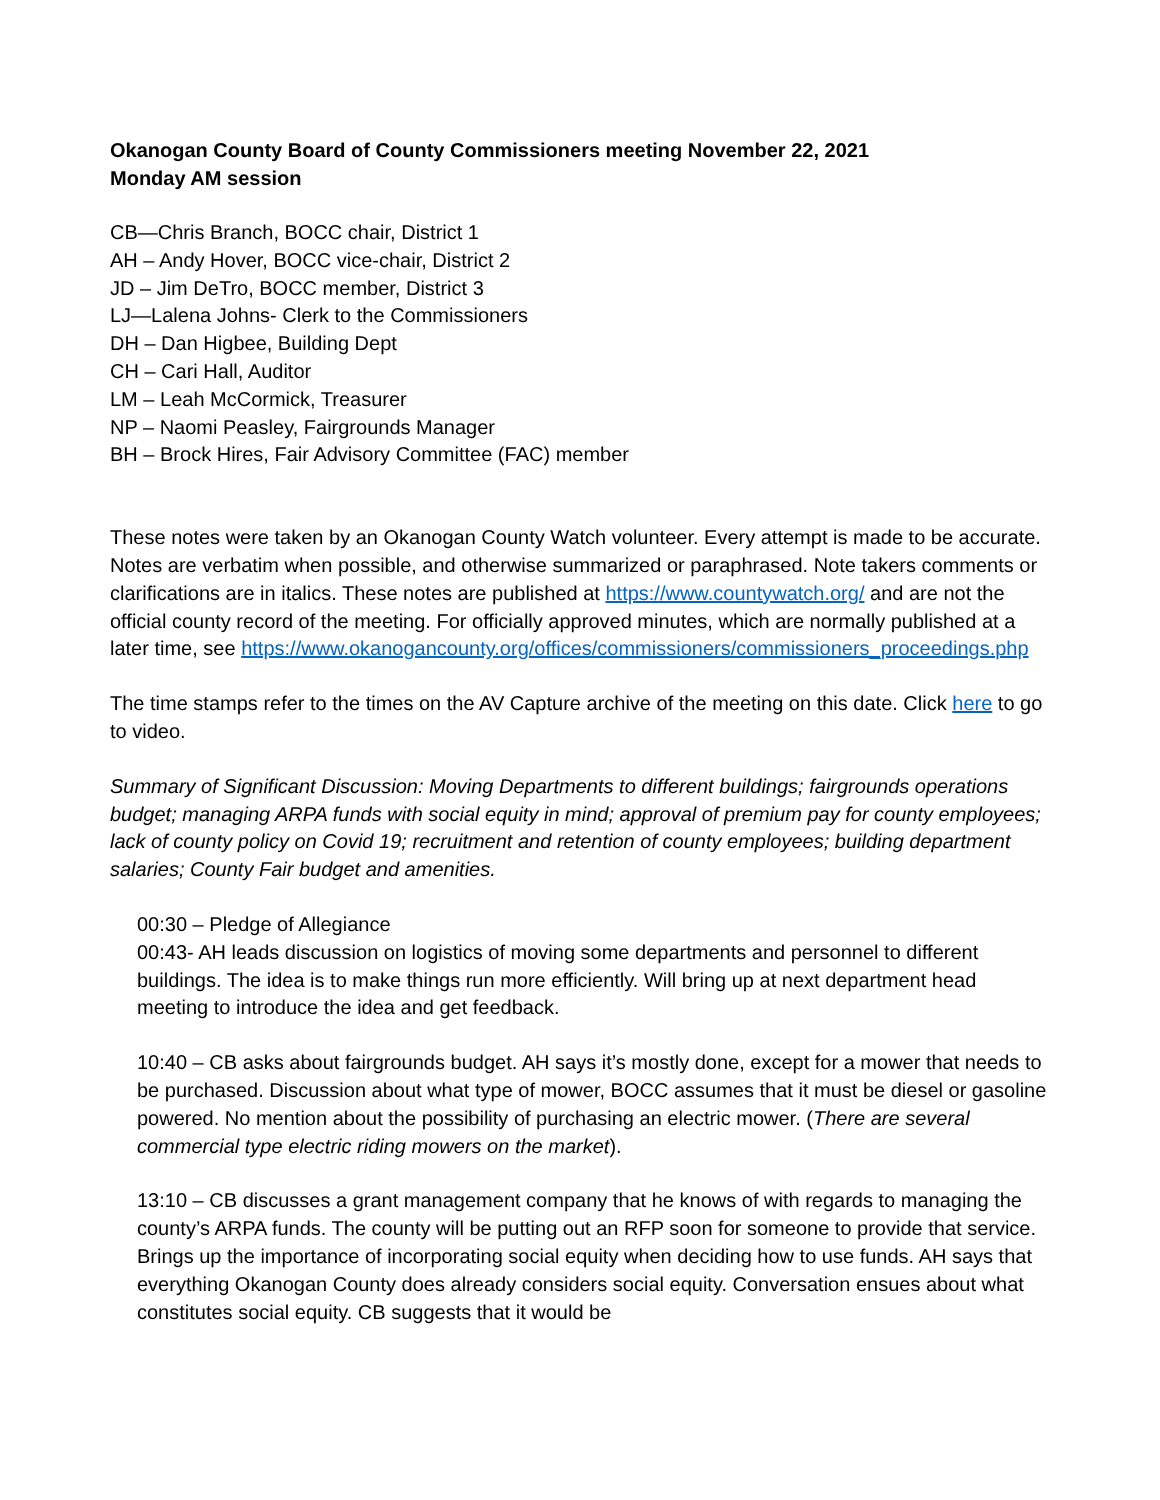Okanogan County Board of County Commissioners meeting November 22, 2021
Monday AM session
CB—Chris Branch, BOCC chair, District 1
AH – Andy Hover, BOCC vice-chair, District 2
JD – Jim DeTro, BOCC member, District 3
LJ—Lalena Johns- Clerk to the Commissioners
DH – Dan Higbee, Building Dept
CH – Cari Hall, Auditor
LM – Leah McCormick, Treasurer
NP – Naomi Peasley, Fairgrounds Manager
BH – Brock Hires, Fair Advisory Committee (FAC) member
These notes were taken by an Okanogan County Watch volunteer. Every attempt is made to be accurate. Notes are verbatim when possible, and otherwise summarized or paraphrased. Note takers comments or clarifications are in italics. These notes are published at https://www.countywatch.org/ and are not the official county record of the meeting. For officially approved minutes, which are normally published at a later time, see https://www.okanogancounty.org/offices/commissioners/commissioners_proceedings.php
The time stamps refer to the times on the AV Capture archive of the meeting on this date. Click here to go to video.
Summary of Significant Discussion: Moving Departments to different buildings; fairgrounds operations budget; managing ARPA funds with social equity in mind; approval of premium pay for county employees; lack of county policy on Covid 19; recruitment and retention of county employees; building department salaries; County Fair budget and amenities.
00:30 – Pledge of Allegiance
00:43- AH leads discussion on logistics of moving some departments and personnel to different buildings. The idea is to make things run more efficiently. Will bring up at next department head meeting to introduce the idea and get feedback.
10:40 – CB asks about fairgrounds budget. AH says it’s mostly done, except for a mower that needs to be purchased. Discussion about what type of mower, BOCC assumes that it must be diesel or gasoline powered. No mention about the possibility of purchasing an electric mower. (There are several commercial type electric riding mowers on the market).
13:10 – CB discusses a grant management company that he knows of with regards to managing the county’s ARPA funds. The county will be putting out an RFP soon for someone to provide that service. Brings up the importance of incorporating social equity when deciding how to use funds. AH says that everything Okanogan County does already considers social equity. Conversation ensues about what constitutes social equity. CB suggests that it would be